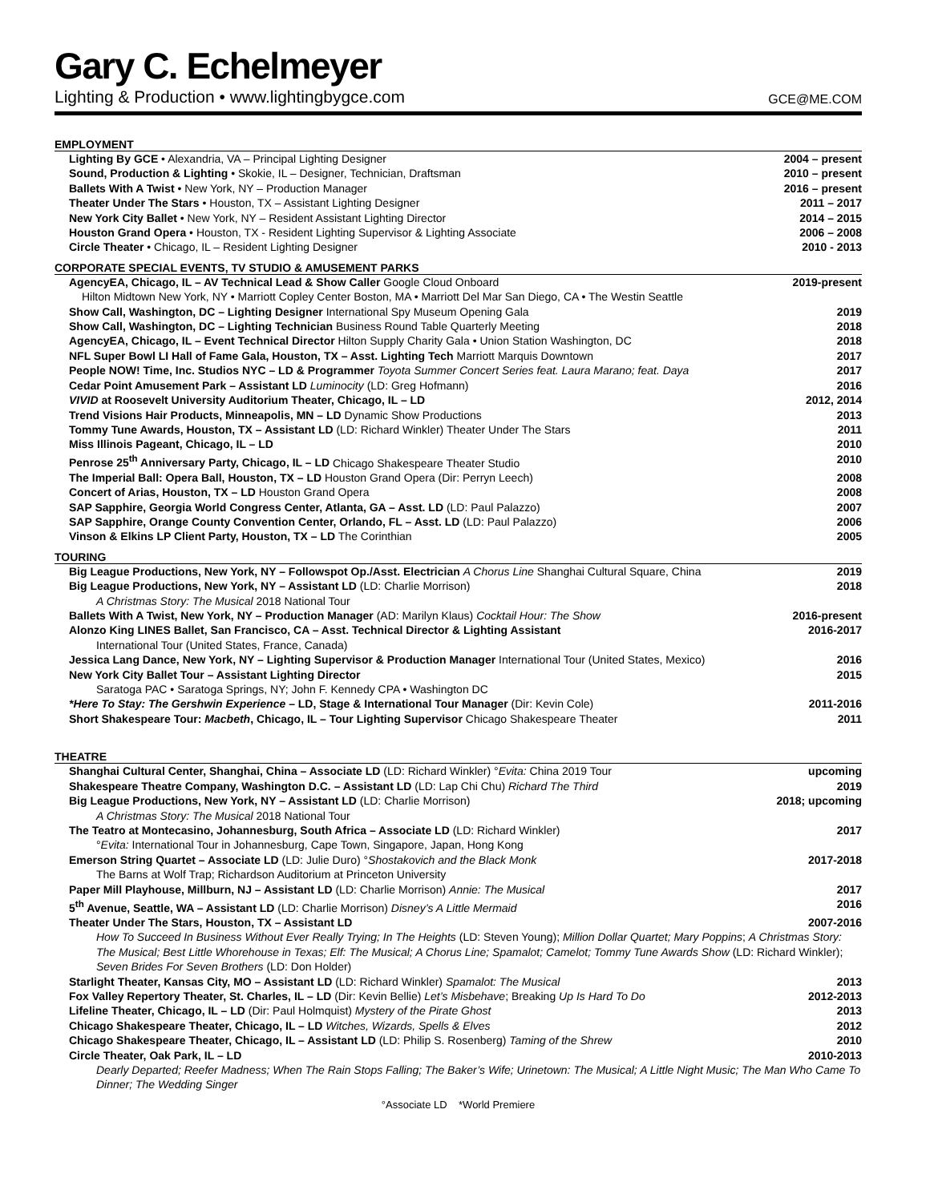Gary C. Echelmeyer
Lighting & Production • www.lightingbygce.com GCE@ME.COM
EMPLOYMENT
Lighting By GCE • Alexandria, VA – Principal Lighting Designer 2004 – present
Sound, Production & Lighting • Skokie, IL – Designer, Technician, Draftsman 2010 – present
Ballets With A Twist • New York, NY – Production Manager 2016 – present
Theater Under The Stars • Houston, TX – Assistant Lighting Designer 2011 – 2017
New York City Ballet • New York, NY – Resident Assistant Lighting Director 2014 – 2015
Houston Grand Opera • Houston, TX - Resident Lighting Supervisor & Lighting Associate 2006 – 2008
Circle Theater • Chicago, IL – Resident Lighting Designer 2010 - 2013
CORPORATE SPECIAL EVENTS, TV STUDIO & AMUSEMENT PARKS
AgencyEA, Chicago, IL – AV Technical Lead & Show Caller Google Cloud Onboard 2019-present
Hilton Midtown New York, NY • Marriott Copley Center Boston, MA • Marriott Del Mar San Diego, CA • The Westin Seattle
Show Call, Washington, DC – Lighting Designer International Spy Museum Opening Gala 2019
Show Call, Washington, DC – Lighting Technician Business Round Table Quarterly Meeting 2018
AgencyEA, Chicago, IL – Event Technical Director Hilton Supply Charity Gala • Union Station Washington, DC 2018
NFL Super Bowl LI Hall of Fame Gala, Houston, TX – Asst. Lighting Tech Marriott Marquis Downtown 2017
People NOW! Time, Inc. Studios NYC – LD & Programmer Toyota Summer Concert Series feat. Laura Marano; feat. Daya 2017
Cedar Point Amusement Park – Assistant LD Luminocity (LD: Greg Hofmann) 2016
VIVID at Roosevelt University Auditorium Theater, Chicago, IL – LD 2012, 2014
Trend Visions Hair Products, Minneapolis, MN – LD Dynamic Show Productions 2013
Tommy Tune Awards, Houston, TX – Assistant LD (LD: Richard Winkler) Theater Under The Stars 2011
Miss Illinois Pageant, Chicago, IL – LD 2010
Penrose 25<sup>th</sup> Anniversary Party, Chicago, IL – LD Chicago Shakespeare Theater Studio 2010
The Imperial Ball: Opera Ball, Houston, TX – LD Houston Grand Opera (Dir: Perryn Leech) 2008
Concert of Arias, Houston, TX – LD Houston Grand Opera 2008
SAP Sapphire, Georgia World Congress Center, Atlanta, GA – Asst. LD (LD: Paul Palazzo) 2007
SAP Sapphire, Orange County Convention Center, Orlando, FL – Asst. LD (LD: Paul Palazzo) 2006
Vinson & Elkins LP Client Party, Houston, TX – LD The Corinthian 2005
TOURING
Big League Productions, New York, NY – Followspot Op./Asst. Electrician A Chorus Line Shanghai Cultural Square, China 2019
Big League Productions, New York, NY – Assistant LD (LD: Charlie Morrison) 2018
A Christmas Story: The Musical 2018 National Tour
Ballets With A Twist, New York, NY – Production Manager (AD: Marilyn Klaus) Cocktail Hour: The Show 2016-present
Alonzo King LINES Ballet, San Francisco, CA – Asst. Technical Director & Lighting Assistant 2016-2017
International Tour (United States, France, Canada)
Jessica Lang Dance, New York, NY – Lighting Supervisor & Production Manager International Tour (United States, Mexico) 2016
New York City Ballet Tour – Assistant Lighting Director 2015
Saratoga PAC • Saratoga Springs, NY; John F. Kennedy CPA • Washington DC
*Here To Stay: The Gershwin Experience – LD, Stage & International Tour Manager (Dir: Kevin Cole) 2011-2016
Short Shakespeare Tour: Macbeth, Chicago, IL – Tour Lighting Supervisor Chicago Shakespeare Theater 2011
THEATRE
Shanghai Cultural Center, Shanghai, China – Associate LD (LD: Richard Winkler) °Evita: China 2019 Tour upcoming
Shakespeare Theatre Company, Washington D.C. – Assistant LD (LD: Lap Chi Chu) Richard The Third 2019
Big League Productions, New York, NY – Assistant LD (LD: Charlie Morrison) 2018; upcoming
A Christmas Story: The Musical 2018 National Tour
The Teatro at Montecasino, Johannesburg, South Africa – Associate LD (LD: Richard Winkler) 2017
°Evita: International Tour in Johannesburg, Cape Town, Singapore, Japan, Hong Kong
Emerson String Quartet – Associate LD (LD: Julie Duro) °Shostakovich and the Black Monk 2017-2018
The Barns at Wolf Trap; Richardson Auditorium at Princeton University
Paper Mill Playhouse, Millburn, NJ – Assistant LD (LD: Charlie Morrison) Annie: The Musical 2017
5<sup>th</sup> Avenue, Seattle, WA – Assistant LD (LD: Charlie Morrison) Disney’s A Little Mermaid 2016
Theater Under The Stars, Houston, TX – Assistant LD 2007-2016
How To Succeed In Business Without Ever Really Trying; In The Heights (LD: Steven Young); Million Dollar Quartet; Mary Poppins; A Christmas Story: The Musical; Best Little Whorehouse in Texas; Elf: The Musical; A Chorus Line; Spamalot; Camelot; Tommy Tune Awards Show (LD: Richard Winkler); Seven Brides For Seven Brothers (LD: Don Holder)
Starlight Theater, Kansas City, MO – Assistant LD (LD: Richard Winkler) Spamalot: The Musical 2013
Fox Valley Repertory Theater, St. Charles, IL – LD (Dir: Kevin Bellie) Let’s Misbehave; Breaking Up Is Hard To Do 2012-2013
Lifeline Theater, Chicago, IL – LD (Dir: Paul Holmquist) Mystery of the Pirate Ghost 2013
Chicago Shakespeare Theater, Chicago, IL – LD Witches, Wizards, Spells & Elves 2012
Chicago Shakespeare Theater, Chicago, IL – Assistant LD (LD: Philip S. Rosenberg) Taming of the Shrew 2010
Circle Theater, Oak Park, IL – LD 2010-2013
Dearly Departed; Reefer Madness; When The Rain Stops Falling; The Baker’s Wife; Urinetown: The Musical; A Little Night Music; The Man Who Came To Dinner; The Wedding Singer
°Associate LD *World Premiere